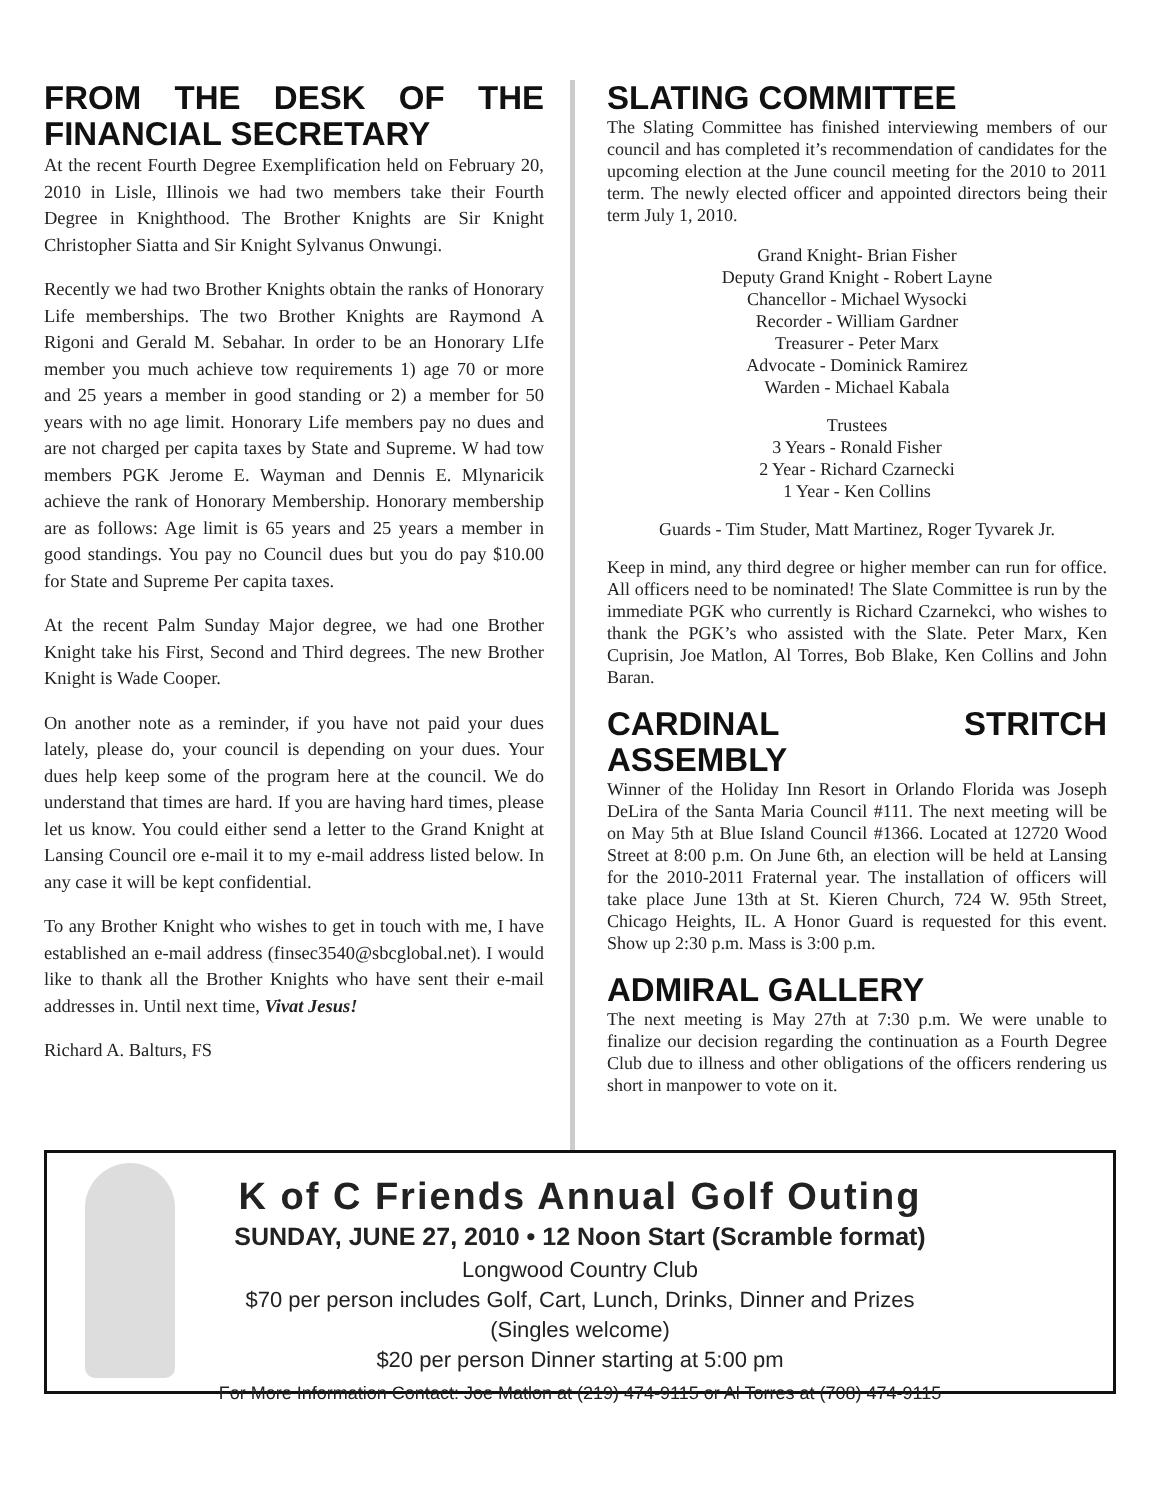FROM THE DESK OF THE FINANCIAL SECRETARY
At the recent Fourth Degree Exemplification held on February 20, 2010 in Lisle, Illinois we had two members take their Fourth Degree in Knighthood. The Brother Knights are Sir Knight Christopher Siatta and Sir Knight Sylvanus Onwungi.
Recently we had two Brother Knights obtain the ranks of Honorary Life memberships. The two Brother Knights are Raymond A Rigoni and Gerald M. Sebahar. In order to be an Honorary LIfe member you much achieve tow requirements 1) age 70 or more and 25 years a member in good standing or 2) a member for 50 years with no age limit. Honorary Life members pay no dues and are not charged per capita taxes by State and Supreme. W had tow members PGK Jerome E. Wayman and Dennis E. Mlynaricik achieve the rank of Honorary Membership. Honorary membership are as follows: Age limit is 65 years and 25 years a member in good standings. You pay no Council dues but you do pay $10.00 for State and Supreme Per capita taxes.
At the recent Palm Sunday Major degree, we had one Brother Knight take his First, Second and Third degrees. The new Brother Knight is Wade Cooper.
On another note as a reminder, if you have not paid your dues lately, please do, your council is depending on your dues. Your dues help keep some of the program here at the council. We do understand that times are hard. If you are having hard times, please let us know. You could either send a letter to the Grand Knight at Lansing Council ore e-mail it to my e-mail address listed below. In any case it will be kept confidential.
To any Brother Knight who wishes to get in touch with me, I have established an e-mail address (finsec3540@sbcglobal.net). I would like to thank all the Brother Knights who have sent their e-mail addresses in. Until next time, Vivat Jesus!
Richard A. Balturs, FS
SLATING COMMITTEE
The Slating Committee has finished interviewing members of our council and has completed it’s recommendation of candidates for the upcoming election at the June council meeting for the 2010 to 2011 term. The newly elected officer and appointed directors being their term July 1, 2010.
Grand Knight- Brian Fisher
Deputy Grand Knight - Robert Layne
Chancellor - Michael Wysocki
Recorder - William Gardner
Treasurer - Peter Marx
Advocate - Dominick Ramirez
Warden - Michael Kabala
Trustees
3 Years - Ronald Fisher
2 Year - Richard Czarnecki
1 Year - Ken Collins
Guards - Tim Studer, Matt Martinez, Roger Tyvarek Jr.
Keep in mind, any third degree or higher member can run for office. All officers need to be nominated! The Slate Committee is run by the immediate PGK who currently is Richard Czarnekci, who wishes to thank the PGK’s who assisted with the Slate. Peter Marx, Ken Cuprisin, Joe Matlon, Al Torres, Bob Blake, Ken Collins and John Baran.
CARDINAL STRITCH ASSEMBLY
Winner of the Holiday Inn Resort in Orlando Florida was Joseph DeLira of the Santa Maria Council #111. The next meeting will be on May 5th at Blue Island Council #1366. Located at 12720 Wood Street at 8:00 p.m. On June 6th, an election will be held at Lansing for the 2010-2011 Fraternal year. The installation of officers will take place June 13th at St. Kieren Church, 724 W. 95th Street, Chicago Heights, IL. A Honor Guard is requested for this event. Show up 2:30 p.m. Mass is 3:00 p.m.
ADMIRAL GALLERY
The next meeting is May 27th at 7:30 p.m. We were unable to finalize our decision regarding the continuation as a Fourth Degree Club due to illness and other obligations of the officers rendering us short in manpower to vote on it.
K of C Friends Annual Golf Outing
SUNDAY, JUNE 27, 2010 • 12 Noon Start (Scramble format)
Longwood Country Club
$70 per person includes Golf, Cart, Lunch, Drinks, Dinner and Prizes
(Singles welcome)
$20 per person Dinner starting at 5:00 pm
For More Information Contact: Joe Matlon at (219) 474-9115 or Al Torres at (708) 474-9115